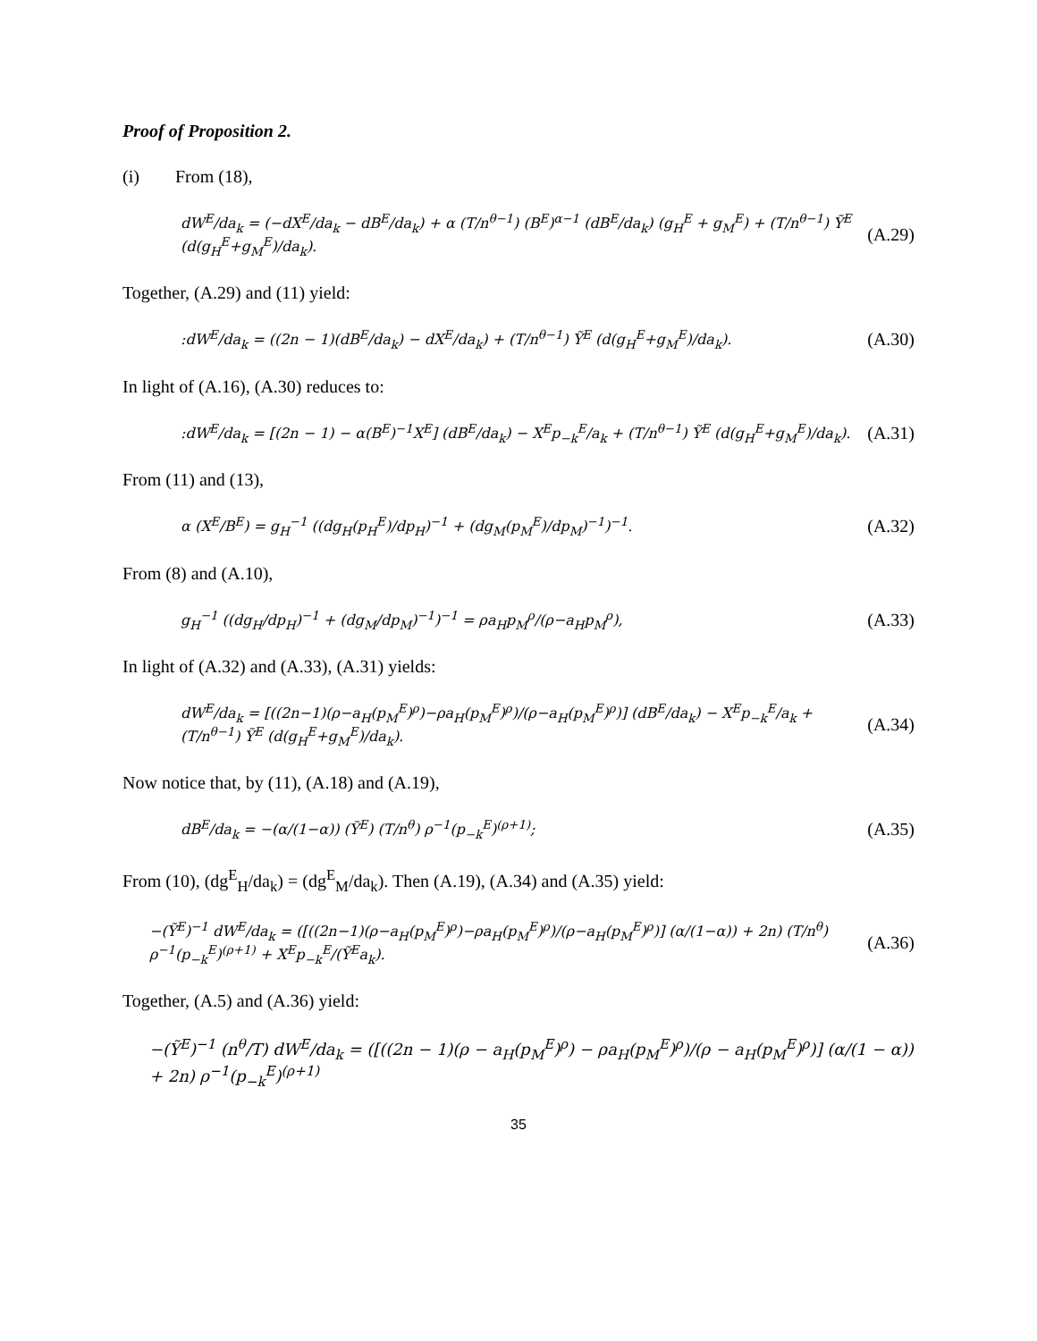Proof of Proposition 2.
(i) From (18),
dW<sup>E</sup>/da<sub>k</sub> = (−dX<sup>E</sup>/da<sub>k</sub> − dB<sup>E</sup>/da<sub>k</sub>) + α (T/n<sup>θ−1</sup>) (B<sup>E</sup>)<sup>α−1</sup> (dB<sup>E</sup>/da<sub>k</sub>) (g<sub>H</sub><sup>E</sup> + g<sub>M</sub><sup>E</sup>) + (T/n<sup>θ−1</sup>) Ỹ<sup>E</sup> (d(g<sub>H</sub><sup>E</sup>+g<sub>M</sub><sup>E</sup>)/da<sub>k</sub>). (A.29)
Together, (A.29) and (11) yield:
:dW<sup>E</sup>/da<sub>k</sub> = ((2n − 1)(dB<sup>E</sup>/da<sub>k</sub>) − dX<sup>E</sup>/da<sub>k</sub>) + (T/n<sup>θ−1</sup>) Ỹ<sup>E</sup> (d(g<sub>H</sub><sup>E</sup>+g<sub>M</sub><sup>E</sup>)/da<sub>k</sub>). (A.30)
In light of (A.16), (A.30) reduces to:
:dW<sup>E</sup>/da<sub>k</sub> = [(2n − 1) − α(B<sup>E</sup>)<sup>−1</sup>X<sup>E</sup>] (dB<sup>E</sup>/da<sub>k</sub>) − X<sup>E</sup>p<sub>−k</sub><sup>E</sup>/a<sub>k</sub> + (T/n<sup>θ−1</sup>) Ỹ<sup>E</sup> (d(g<sub>H</sub><sup>E</sup>+g<sub>M</sub><sup>E</sup>)/da<sub>k</sub>). (A.31)
From (11) and (13),
α (X<sup>E</sup>/B<sup>E</sup>) = g<sub>H</sub><sup>−1</sup> ((dg<sub>H</sub>(p<sub>H</sub><sup>E</sup>)/dp<sub>H</sub>)<sup>−1</sup> + (dg<sub>M</sub>(p<sub>M</sub><sup>E</sup>)/dp<sub>M</sub>)<sup>−1</sup>)<sup>−1</sup>. (A.32)
From (8) and (A.10),
g<sub>H</sub><sup>−1</sup> ((dg<sub>H</sub>/dp<sub>H</sub>)<sup>−1</sup> + (dg<sub>M</sub>/dp<sub>M</sub>)<sup>−1</sup>)<sup>−1</sup> = ρa<sub>H</sub>p<sub>M</sub><sup>ρ</sup>/(ρ−a<sub>H</sub>p<sub>M</sub><sup>ρ</sup>), (A.33)
In light of (A.32) and (A.33), (A.31) yields:
dW<sup>E</sup>/da<sub>k</sub> = [((2n−1)(ρ−a<sub>H</sub>(p<sub>M</sub><sup>E</sup>)<sup>ρ</sup>)−ρa<sub>H</sub>(p<sub>M</sub><sup>E</sup>)<sup>ρ</sup>)/(ρ−a<sub>H</sub>(p<sub>M</sub><sup>E</sup>)<sup>ρ</sup>)] (dB<sup>E</sup>/da<sub>k</sub>) − X<sup>E</sup>p<sub>−k</sub><sup>E</sup>/a<sub>k</sub> + (T/n<sup>θ−1</sup>) Ỹ<sup>E</sup> (d(g<sub>H</sub><sup>E</sup>+g<sub>M</sub><sup>E</sup>)/da<sub>k</sub>). (A.34)
Now notice that, by (11), (A.18) and (A.19),
dB<sup>E</sup>/da<sub>k</sub> = −(α/(1−α)) (Ỹ<sup>E</sup>) (T/n<sup>θ</sup>) ρ<sup>−1</sup>(p<sub>−k</sub><sup>E</sup>)<sup>(ρ+1)</sup>; (A.35)
From (10), (dg<sup>E</sup><sub>H</sub>/da<sub>k</sub>) = (dg<sup>E</sup><sub>M</sub>/da<sub>k</sub>). Then (A.19), (A.34) and (A.35) yield:
−(Ỹ<sup>E</sup>)<sup>−1</sup> dW<sup>E</sup>/da<sub>k</sub> = ([((2n−1)(ρ−a<sub>H</sub>(p<sub>M</sub><sup>E</sup>)<sup>ρ</sup>)−ρa<sub>H</sub>(p<sub>M</sub><sup>E</sup>)<sup>ρ</sup>)/(ρ−a<sub>H</sub>(p<sub>M</sub><sup>E</sup>)<sup>ρ</sup>)] (α/(1−α)) + 2n) (T/n<sup>θ</sup>) ρ<sup>−1</sup>(p<sub>−k</sub><sup>E</sup>)<sup>(ρ+1)</sup> + X<sup>E</sup>p<sub>−k</sub><sup>E</sup>/(Ỹ<sup>E</sup>a<sub>k</sub>). (A.36)
Together, (A.5) and (A.36) yield:
−(Ỹ<sup>E</sup>)<sup>−1</sup> (n<sup>θ</sup>/T) dW<sup>E</sup>/da<sub>k</sub> = ([((2n − 1)(ρ − a<sub>H</sub>(p<sub>M</sub><sup>E</sup>)<sup>ρ</sup>) − ρa<sub>H</sub>(p<sub>M</sub><sup>E</sup>)<sup>ρ</sup>)/(ρ − a<sub>H</sub>(p<sub>M</sub><sup>E</sup>)<sup>ρ</sup>)] (α/(1 − α)) + 2n) ρ<sup>−1</sup>(p<sub>−k</sub><sup>E</sup>)<sup>(ρ+1)</sup>
35